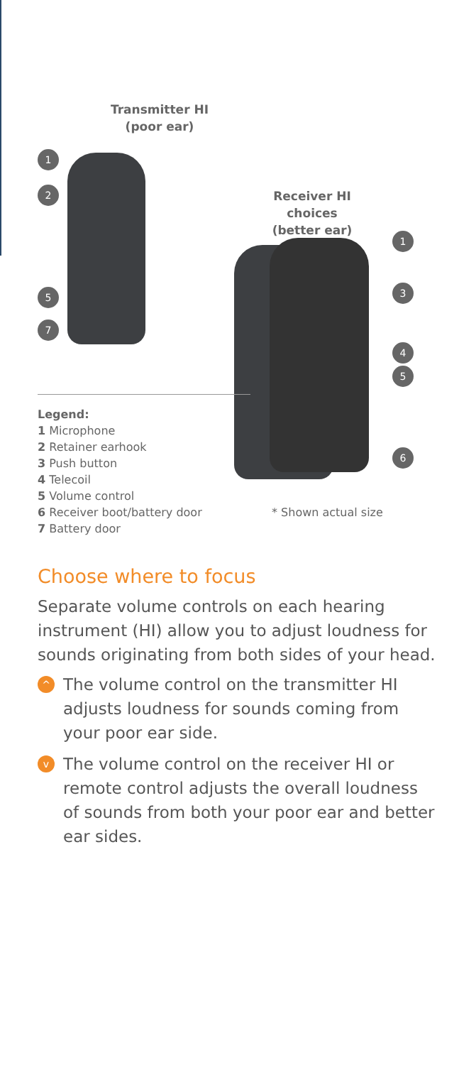Transmitter HI
(poor ear)
1
2
5
7
Receiver HI choices
(better ear)
1
3
4
5
6
Legend:
1 Microphone
2 Retainer earhook
3 Push button
4 Telecoil
5 Volume control
6 Receiver boot/battery door
7 Battery door
* Shown actual size
Choose where to focus
Separate volume controls on each hearing instrument (HI) allow you to adjust loudness for sounds originating from both sides of your head.
^ The volume control on the transmitter HI adjusts loudness for sounds coming from your poor ear side.
v The volume control on the receiver HI or remote control adjusts the overall loudness of sounds from both your poor ear and better ear sides.